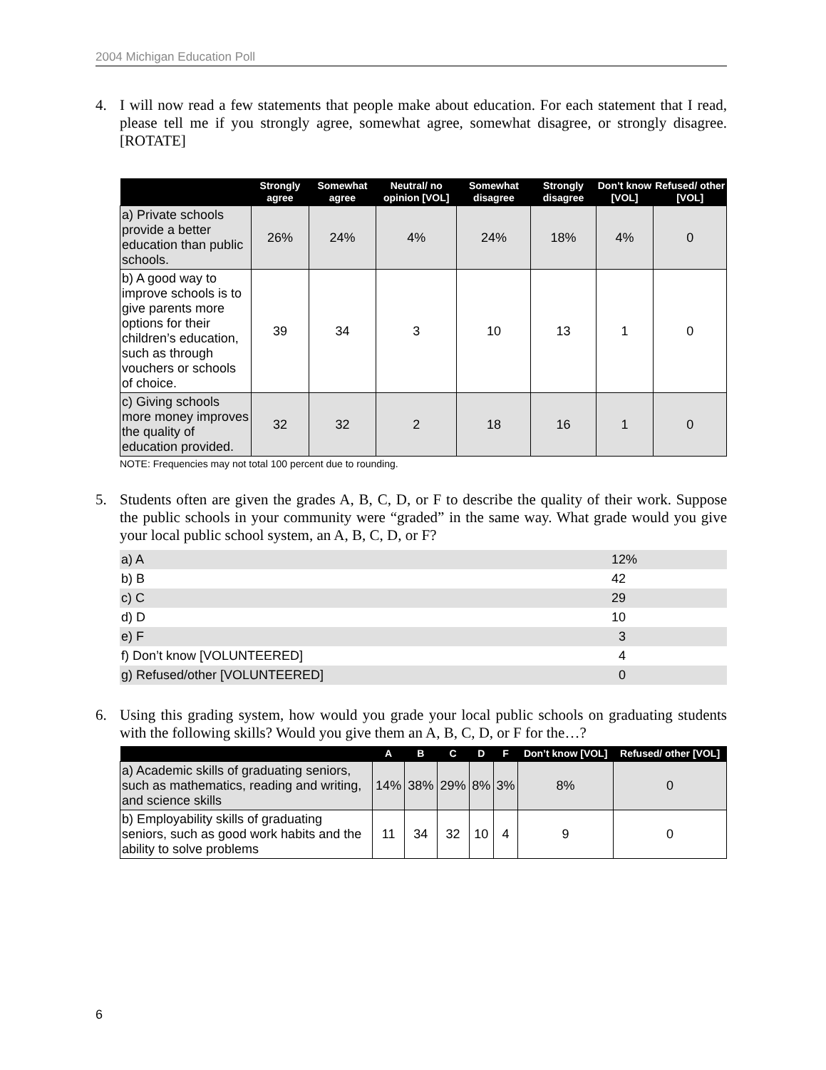2004 Michigan Education Poll
4. I will now read a few statements that people make about education. For each statement that I read, please tell me if you strongly agree, somewhat agree, somewhat disagree, or strongly disagree. [ROTATE]
| | Strongly agree | Somewhat agree | Neutral/ no opinion [VOL] | Somewhat disagree | Strongly disagree | Don’t know [VOL] | Refused/ other [VOL] |
| --- | --- | --- | --- | --- | --- | --- | --- |
| a) Private schools provide a better education than public schools. | 26% | 24% | 4% | 24% | 18% | 4% | 0 |
| b) A good way to improve schools is to give parents more options for their children’s education, such as through vouchers or schools of choice. | 39 | 34 | 3 | 10 | 13 | 1 | 0 |
| c) Giving schools more money improves the quality of education provided. | 32 | 32 | 2 | 18 | 16 | 1 | 0 |
NOTE: Frequencies may not total 100 percent due to rounding.
5. Students often are given the grades A, B, C, D, or F to describe the quality of their work. Suppose the public schools in your community were “graded” in the same way. What grade would you give your local public school system, an A, B, C, D, or F?
| a) A | 12% |
| b) B | 42 |
| c) C | 29 |
| d) D | 10 |
| e) F | 3 |
| f) Don’t know [VOLUNTEERED] | 4 |
| g) Refused/other [VOLUNTEERED] | 0 |
6. Using this grading system, how would you grade your local public schools on graduating students with the following skills? Would you give them an A, B, C, D, or F for the…?
| | A | B | C | D | F | Don’t know [VOL] | Refused/ other [VOL] |
| --- | --- | --- | --- | --- | --- | --- | --- |
| a) Academic skills of graduating seniors, such as mathematics, reading and writing, and science skills | 14% | 38% | 29% | 8% | 3% | 8% | 0 |
| b) Employability skills of graduating seniors, such as good work habits and the ability to solve problems | 11 | 34 | 32 | 10 | 4 | 9 | 0 |
6